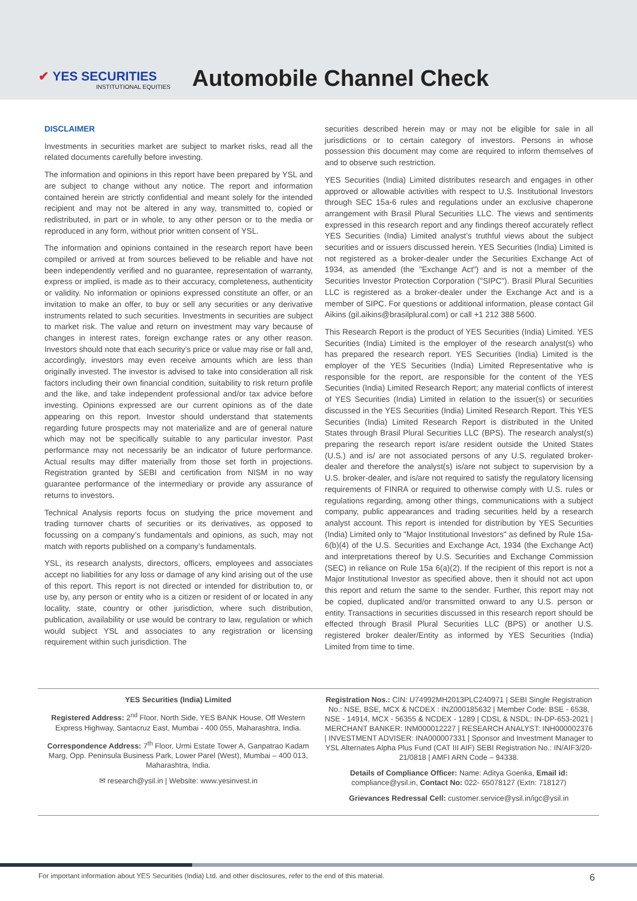✔ YES SECURITIES
INSTITUTIONAL EQUITIES
Automobile Channel Check
DISCLAIMER
Investments in securities market are subject to market risks, read all the related documents carefully before investing.
The information and opinions in this report have been prepared by YSL and are subject to change without any notice. The report and information contained herein are strictly confidential and meant solely for the intended recipient and may not be altered in any way, transmitted to, copied or redistributed, in part or in whole, to any other person or to the media or reproduced in any form, without prior written consent of YSL.
The information and opinions contained in the research report have been compiled or arrived at from sources believed to be reliable and have not been independently verified and no guarantee, representation of warranty, express or implied, is made as to their accuracy, completeness, authenticity or validity. No information or opinions expressed constitute an offer, or an invitation to make an offer, to buy or sell any securities or any derivative instruments related to such securities. Investments in securities are subject to market risk. The value and return on investment may vary because of changes in interest rates, foreign exchange rates or any other reason. Investors should note that each security's price or value may rise or fall and, accordingly, investors may even receive amounts which are less than originally invested. The investor is advised to take into consideration all risk factors including their own financial condition, suitability to risk return profile and the like, and take independent professional and/or tax advice before investing. Opinions expressed are our current opinions as of the date appearing on this report. Investor should understand that statements regarding future prospects may not materialize and are of general nature which may not be specifically suitable to any particular investor. Past performance may not necessarily be an indicator of future performance. Actual results may differ materially from those set forth in projections. Registration granted by SEBI and certification from NISM in no way guarantee performance of the intermediary or provide any assurance of returns to investors.
Technical Analysis reports focus on studying the price movement and trading turnover charts of securities or its derivatives, as opposed to focussing on a company’s fundamentals and opinions, as such, may not match with reports published on a company’s fundamentals.
YSL, its research analysts, directors, officers, employees and associates accept no liabilities for any loss or damage of any kind arising out of the use of this report. This report is not directed or intended for distribution to, or use by, any person or entity who is a citizen or resident of or located in any locality, state, country or other jurisdiction, where such distribution, publication, availability or use would be contrary to law, regulation or which would subject YSL and associates to any registration or licensing requirement within such jurisdiction. The
securities described herein may or may not be eligible for sale in all jurisdictions or to certain category of investors. Persons in whose possession this document may come are required to inform themselves of and to observe such restriction.
YES Securities (India) Limited distributes research and engages in other approved or allowable activities with respect to U.S. Institutional Investors through SEC 15a-6 rules and regulations under an exclusive chaperone arrangement with Brasil Plural Securities LLC. The views and sentiments expressed in this research report and any findings thereof accurately reflect YES Securities (India) Limited analyst’s truthful views about the subject securities and or issuers discussed herein. YES Securities (India) Limited is not registered as a broker-dealer under the Securities Exchange Act of 1934, as amended (the "Exchange Act") and is not a member of the Securities Investor Protection Corporation ("SIPC"). Brasil Plural Securities LLC is registered as a broker-dealer under the Exchange Act and is a member of SIPC. For questions or additional information, please contact Gil Aikins (gil.aikins@brasilplural.com) or call +1 212 388 5600.
This Research Report is the product of YES Securities (India) Limited. YES Securities (India) Limited is the employer of the research analyst(s) who has prepared the research report. YES Securities (India) Limited is the employer of the YES Securities (India) Limited Representative who is responsible for the report, are responsible for the content of the YES Securities (India) Limited Research Report; any material conflicts of interest of YES Securities (India) Limited in relation to the issuer(s) or securities discussed in the YES Securities (India) Limited Research Report. This YES Securities (India) Limited Research Report is distributed in the United States through Brasil Plural Securities LLC (BPS). The research analyst(s) preparing the research report is/are resident outside the United States (U.S.) and is/ are not associated persons of any U.S. regulated broker-dealer and therefore the analyst(s) is/are not subject to supervision by a U.S. broker-dealer, and is/are not required to satisfy the regulatory licensing requirements of FINRA or required to otherwise comply with U.S. rules or regulations regarding, among other things, communications with a subject company, public appearances and trading securities held by a research analyst account. This report is intended for distribution by YES Securities (India) Limited only to "Major Institutional Investors" as defined by Rule 15a-6(b)(4) of the U.S. Securities and Exchange Act, 1934 (the Exchange Act) and interpretations thereof by U.S. Securities and Exchange Commission (SEC) in reliance on Rule 15a 6(a)(2). If the recipient of this report is not a Major Institutional Investor as specified above, then it should not act upon this report and return the same to the sender. Further, this report may not be copied, duplicated and/or transmitted onward to any U.S. person or entity. Transactions in securities discussed in this research report should be effected through Brasil Plural Securities LLC (BPS) or another U.S. registered broker dealer/Entity as informed by YES Securities (India) Limited from time to time.
YES Securities (India) Limited
Registered Address: 2<sup>nd</sup> Floor, North Side, YES BANK House, Off Western Express Highway, Santacruz East, Mumbai - 400 055, Maharashtra, India.
Correspondence Address: 7<sup>th</sup> Floor, Urmi Estate Tower A, Ganpatrao Kadam Marg, Opp. Peninsula Business Park, Lower Parel (West), Mumbai – 400 013, Maharashtra, India.
✉ research@ysil.in | Website: www.yesinvest.in
Registration Nos.: CIN: U74992MH2013PLC240971 | SEBI Single Registration No.: NSE, BSE, MCX & NCDEX : INZ000185632 | Member Code: BSE - 6538, NSE - 14914, MCX - 56355 & NCDEX - 1289 | CDSL & NSDL: IN-DP-653-2021 | MERCHANT BANKER: INM000012227 | RESEARCH ANALYST: INH000002376 | INVESTMENT ADVISER: INA000007331 | Sponsor and Investment Manager to YSL Alternates Alpha Plus Fund (CAT III AIF) SEBI Registration No.: IN/AIF3/20-21/0818 | AMFI ARN Code – 94338.
Details of Compliance Officer: Name: Aditya Goenka, Email id: compliance@ysil.in, Contact No: 022- 65078127 (Extn: 718127)
Grievances Redressal Cell: customer.service@ysil.in/igc@ysil.in
For important information about YES Securities (India) Ltd. and other disclosures, refer to the end of this material. 6